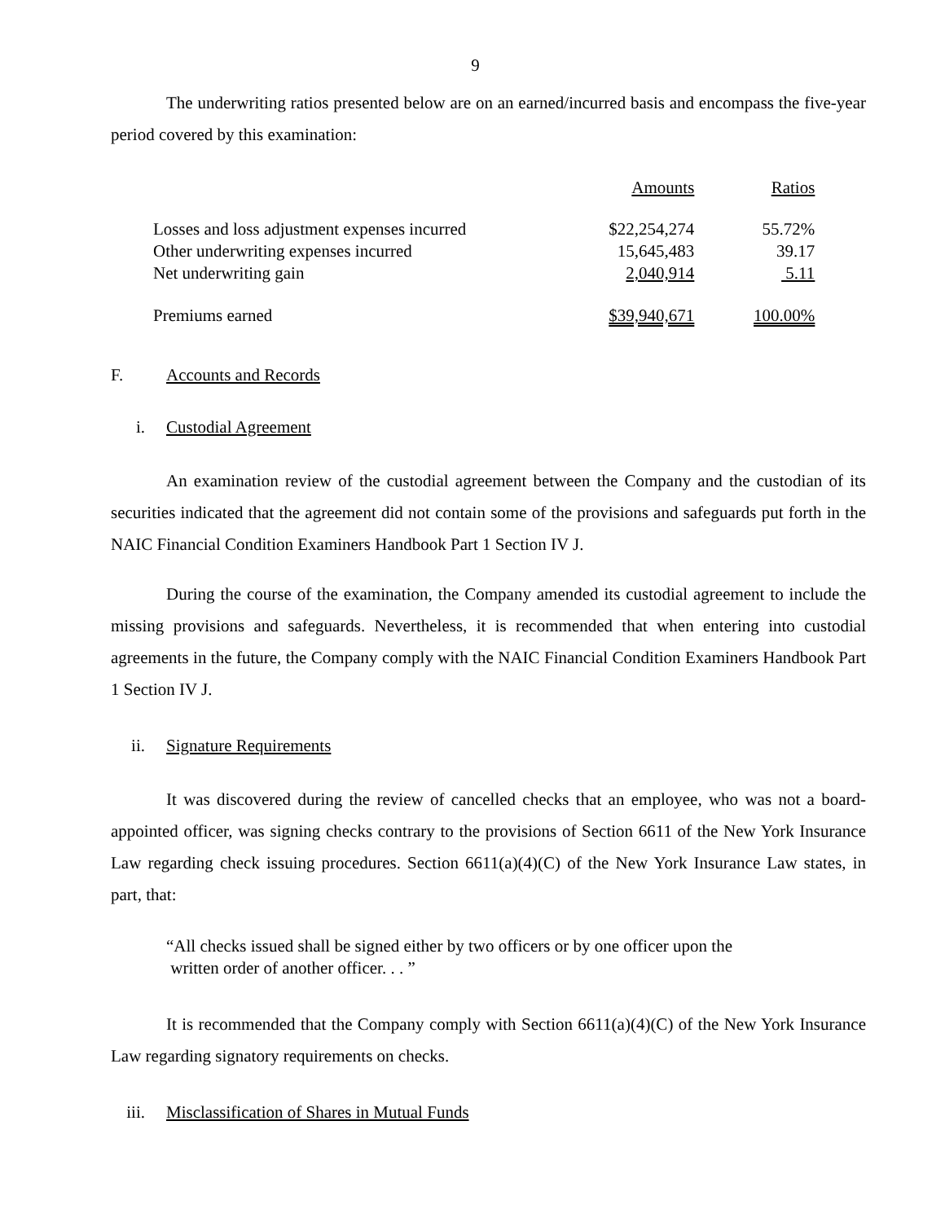9
The underwriting ratios presented below are on an earned/incurred basis and encompass the five-year period covered by this examination:
| | Amounts | Ratios |
| Losses and loss adjustment expenses incurred | $22,254,274 | 55.72% |
| Other underwriting expenses incurred | 15,645,483 | 39.17 |
| Net underwriting gain | 2,040,914 | 5.11 |
| Premiums earned | $39,940,671 | 100.00% |
F. Accounts and Records
i. Custodial Agreement
An examination review of the custodial agreement between the Company and the custodian of its securities indicated that the agreement did not contain some of the provisions and safeguards put forth in the NAIC Financial Condition Examiners Handbook Part 1 Section IV J.
During the course of the examination, the Company amended its custodial agreement to include the missing provisions and safeguards. Nevertheless, it is recommended that when entering into custodial agreements in the future, the Company comply with the NAIC Financial Condition Examiners Handbook Part 1 Section IV J.
ii. Signature Requirements
It was discovered during the review of cancelled checks that an employee, who was not a board-appointed officer, was signing checks contrary to the provisions of Section 6611 of the New York Insurance Law regarding check issuing procedures. Section 6611(a)(4)(C) of the New York Insurance Law states, in part, that:
“All checks issued shall be signed either by two officers or by one officer upon the
written order of another officer. . . ”
It is recommended that the Company comply with Section 6611(a)(4)(C) of the New York Insurance Law regarding signatory requirements on checks.
iii. Misclassification of Shares in Mutual Funds